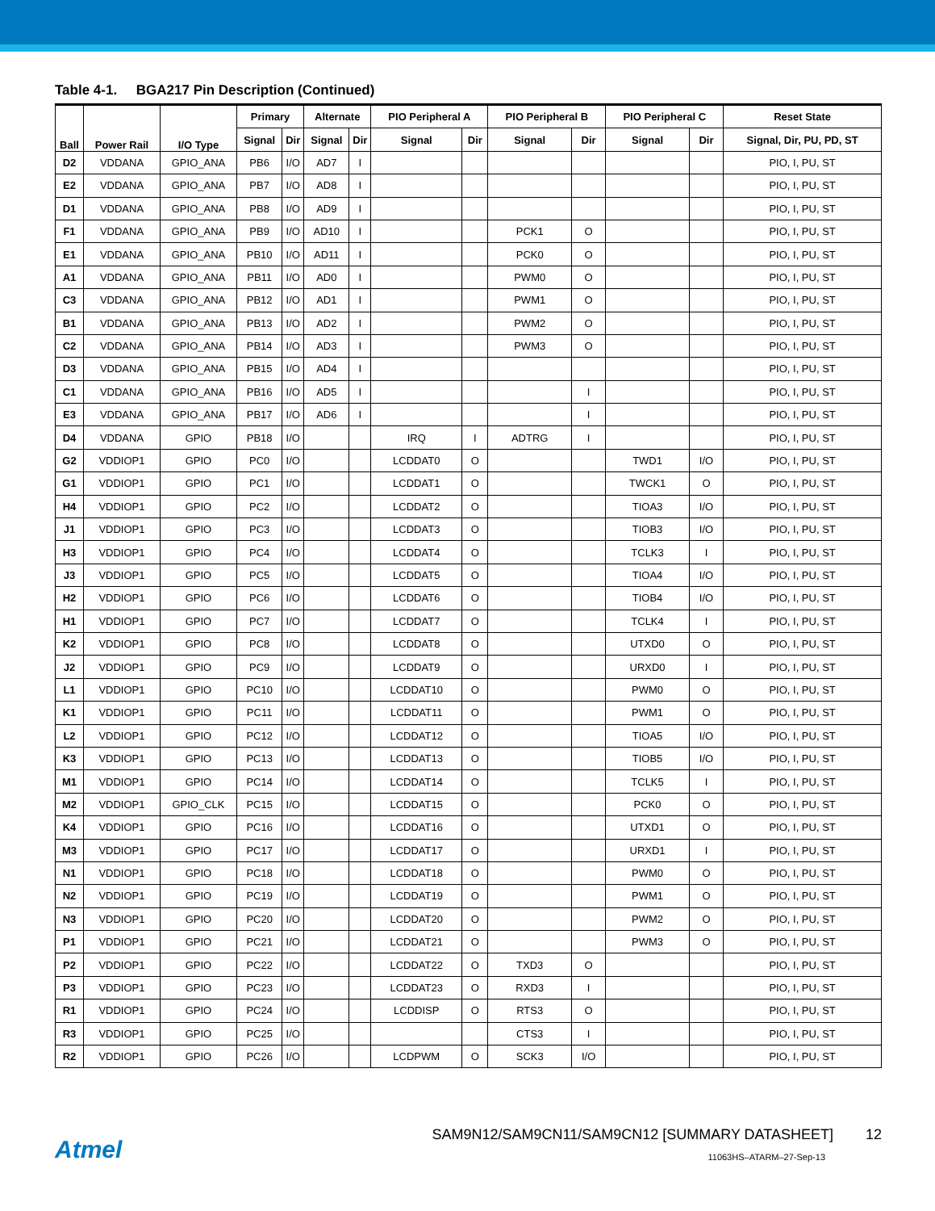Table 4-1. BGA217 Pin Description (Continued)
| Ball | Power Rail | I/O Type | Primary | | Alternate | | PIO Peripheral A | | PIO Peripheral B | | PIO Peripheral C | | Reset State |
| --- | --- | --- | --- | --- | --- | --- | --- | --- | --- | --- | --- | --- | --- |
| | | | Signal | Dir | Signal | Dir | Signal | Dir | Signal | Dir | Signal | Dir | Signal, Dir, PU, PD, ST |
| D2 | VDDANA | GPIO_ANA | PB6 | I/O | AD7 | I | | | | | | | PIO, I, PU, ST |
| E2 | VDDANA | GPIO_ANA | PB7 | I/O | AD8 | I | | | | | | | PIO, I, PU, ST |
| D1 | VDDANA | GPIO_ANA | PB8 | I/O | AD9 | I | | | | | | | PIO, I, PU, ST |
| F1 | VDDANA | GPIO_ANA | PB9 | I/O | AD10 | I | | | PCK1 | O | | | PIO, I, PU, ST |
| E1 | VDDANA | GPIO_ANA | PB10 | I/O | AD11 | I | | | PCK0 | O | | | PIO, I, PU, ST |
| A1 | VDDANA | GPIO_ANA | PB11 | I/O | AD0 | I | | | PWM0 | O | | | PIO, I, PU, ST |
| C3 | VDDANA | GPIO_ANA | PB12 | I/O | AD1 | I | | | PWM1 | O | | | PIO, I, PU, ST |
| B1 | VDDANA | GPIO_ANA | PB13 | I/O | AD2 | I | | | PWM2 | O | | | PIO, I, PU, ST |
| C2 | VDDANA | GPIO_ANA | PB14 | I/O | AD3 | I | | | PWM3 | O | | | PIO, I, PU, ST |
| D3 | VDDANA | GPIO_ANA | PB15 | I/O | AD4 | I | | | | | | | PIO, I, PU, ST |
| C1 | VDDANA | GPIO_ANA | PB16 | I/O | AD5 | I | | | | I | | | PIO, I, PU, ST |
| E3 | VDDANA | GPIO_ANA | PB17 | I/O | AD6 | I | | | | I | | | PIO, I, PU, ST |
| D4 | VDDANA | GPIO | PB18 | I/O | | | IRQ | I | ADTRG | I | | | PIO, I, PU, ST |
| G2 | VDDIOP1 | GPIO | PC0 | I/O | | | LCDDAT0 | O | | | TWD1 | I/O | PIO, I, PU, ST |
| G1 | VDDIOP1 | GPIO | PC1 | I/O | | | LCDDAT1 | O | | | TWCK1 | O | PIO, I, PU, ST |
| H4 | VDDIOP1 | GPIO | PC2 | I/O | | | LCDDAT2 | O | | | TIOA3 | I/O | PIO, I, PU, ST |
| J1 | VDDIOP1 | GPIO | PC3 | I/O | | | LCDDAT3 | O | | | TIOB3 | I/O | PIO, I, PU, ST |
| H3 | VDDIOP1 | GPIO | PC4 | I/O | | | LCDDAT4 | O | | | TCLK3 | I | PIO, I, PU, ST |
| J3 | VDDIOP1 | GPIO | PC5 | I/O | | | LCDDAT5 | O | | | TIOA4 | I/O | PIO, I, PU, ST |
| H2 | VDDIOP1 | GPIO | PC6 | I/O | | | LCDDAT6 | O | | | TIOB4 | I/O | PIO, I, PU, ST |
| H1 | VDDIOP1 | GPIO | PC7 | I/O | | | LCDDAT7 | O | | | TCLK4 | I | PIO, I, PU, ST |
| K2 | VDDIOP1 | GPIO | PC8 | I/O | | | LCDDAT8 | O | | | UTXD0 | O | PIO, I, PU, ST |
| J2 | VDDIOP1 | GPIO | PC9 | I/O | | | LCDDAT9 | O | | | URXD0 | I | PIO, I, PU, ST |
| L1 | VDDIOP1 | GPIO | PC10 | I/O | | | LCDDAT10 | O | | | PWM0 | O | PIO, I, PU, ST |
| K1 | VDDIOP1 | GPIO | PC11 | I/O | | | LCDDAT11 | O | | | PWM1 | O | PIO, I, PU, ST |
| L2 | VDDIOP1 | GPIO | PC12 | I/O | | | LCDDAT12 | O | | | TIOA5 | I/O | PIO, I, PU, ST |
| K3 | VDDIOP1 | GPIO | PC13 | I/O | | | LCDDAT13 | O | | | TIOB5 | I/O | PIO, I, PU, ST |
| M1 | VDDIOP1 | GPIO | PC14 | I/O | | | LCDDAT14 | O | | | TCLK5 | I | PIO, I, PU, ST |
| M2 | VDDIOP1 | GPIO_CLK | PC15 | I/O | | | LCDDAT15 | O | | | PCK0 | O | PIO, I, PU, ST |
| K4 | VDDIOP1 | GPIO | PC16 | I/O | | | LCDDAT16 | O | | | UTXD1 | O | PIO, I, PU, ST |
| M3 | VDDIOP1 | GPIO | PC17 | I/O | | | LCDDAT17 | O | | | URXD1 | I | PIO, I, PU, ST |
| N1 | VDDIOP1 | GPIO | PC18 | I/O | | | LCDDAT18 | O | | | PWM0 | O | PIO, I, PU, ST |
| N2 | VDDIOP1 | GPIO | PC19 | I/O | | | LCDDAT19 | O | | | PWM1 | O | PIO, I, PU, ST |
| N3 | VDDIOP1 | GPIO | PC20 | I/O | | | LCDDAT20 | O | | | PWM2 | O | PIO, I, PU, ST |
| P1 | VDDIOP1 | GPIO | PC21 | I/O | | | LCDDAT21 | O | | | PWM3 | O | PIO, I, PU, ST |
| P2 | VDDIOP1 | GPIO | PC22 | I/O | | | LCDDAT22 | O | TXD3 | O | | | PIO, I, PU, ST |
| P3 | VDDIOP1 | GPIO | PC23 | I/O | | | LCDDAT23 | O | RXD3 | I | | | PIO, I, PU, ST |
| R1 | VDDIOP1 | GPIO | PC24 | I/O | | | LCDDISP | O | RTS3 | O | | | PIO, I, PU, ST |
| R3 | VDDIOP1 | GPIO | PC25 | I/O | | | | | CTS3 | I | | | PIO, I, PU, ST |
| R2 | VDDIOP1 | GPIO | PC26 | I/O | | | LCDPWM | O | SCK3 | I/O | | | PIO, I, PU, ST |
Atmel
SAM9N12/SAM9CN11/SAM9CN12 [SUMMARY DATASHEET] 12
11063HS–ATARM–27-Sep-13